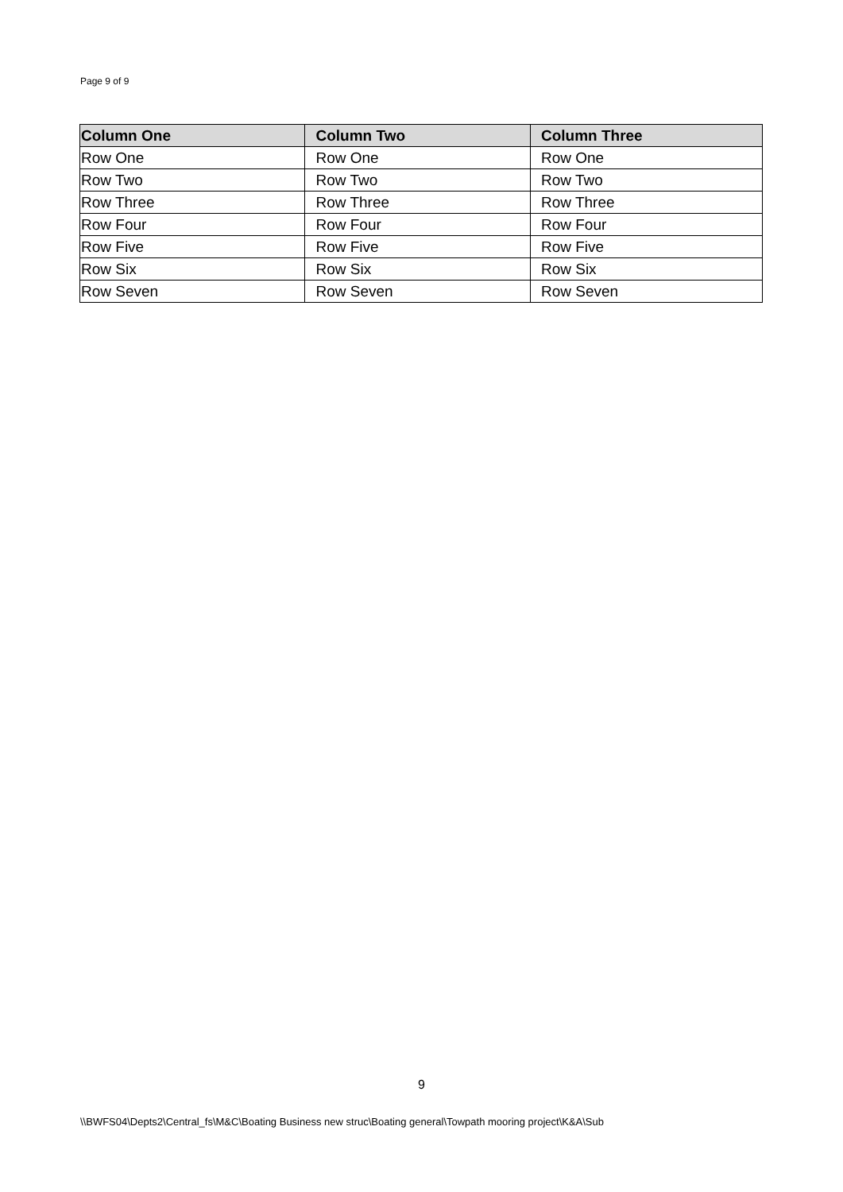Page 9 of 9
| Column One | Column Two | Column Three |
| --- | --- | --- |
| Row One | Row One | Row One |
| Row Two | Row Two | Row Two |
| Row Three | Row Three | Row Three |
| Row Four | Row Four | Row Four |
| Row Five | Row Five | Row Five |
| Row Six | Row Six | Row Six |
| Row Seven | Row Seven | Row Seven |
9
\\BWFS04\Depts2\Central_fs\M&C\Boating Business new struc\Boating general\Towpath mooring project\K&A\Sub